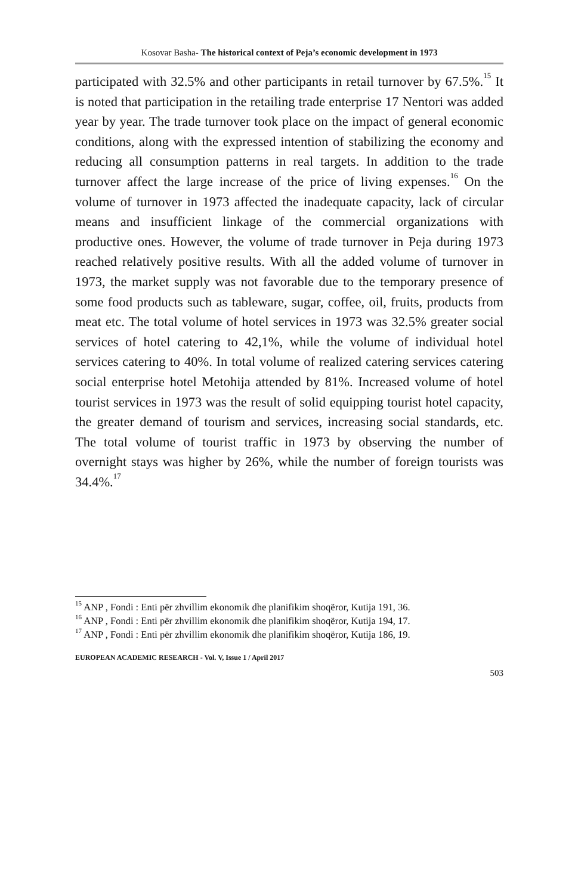Kosovar Basha- The historical context of Peja’s economic development in 1973
participated with 32.5% and other participants in retail turnover by 67.5%.<sup>15</sup> It is noted that participation in the retailing trade enterprise 17 Nentori was added year by year. The trade turnover took place on the impact of general economic conditions, along with the expressed intention of stabilizing the economy and reducing all consumption patterns in real targets. In addition to the trade turnover affect the large increase of the price of living expenses.<sup>16</sup> On the volume of turnover in 1973 affected the inadequate capacity, lack of circular means and insufficient linkage of the commercial organizations with productive ones. However, the volume of trade turnover in Peja during 1973 reached relatively positive results. With all the added volume of turnover in 1973, the market supply was not favorable due to the temporary presence of some food products such as tableware, sugar, coffee, oil, fruits, products from meat etc. The total volume of hotel services in 1973 was 32.5% greater social services of hotel catering to 42,1%, while the volume of individual hotel services catering to 40%. In total volume of realized catering services catering social enterprise hotel Metohija attended by 81%. Increased volume of hotel tourist services in 1973 was the result of solid equipping tourist hotel capacity, the greater demand of tourism and services, increasing social standards, etc. The total volume of tourist traffic in 1973 by observing the number of overnight stays was higher by 26%, while the number of foreign tourists was 34.4%.<sup>17</sup>
<sup>15</sup> ANP , Fondi : Enti për zhvillim ekonomik dhe planifikim shoqëror, Kutija 191, 36.
<sup>16</sup> ANP , Fondi : Enti për zhvillim ekonomik dhe planifikim shoqëror, Kutija 194, 17.
<sup>17</sup> ANP , Fondi : Enti për zhvillim ekonomik dhe planifikim shoqëror, Kutija 186, 19.
EUROPEAN ACADEMIC RESEARCH - Vol. V, Issue 1 / April 2017
503